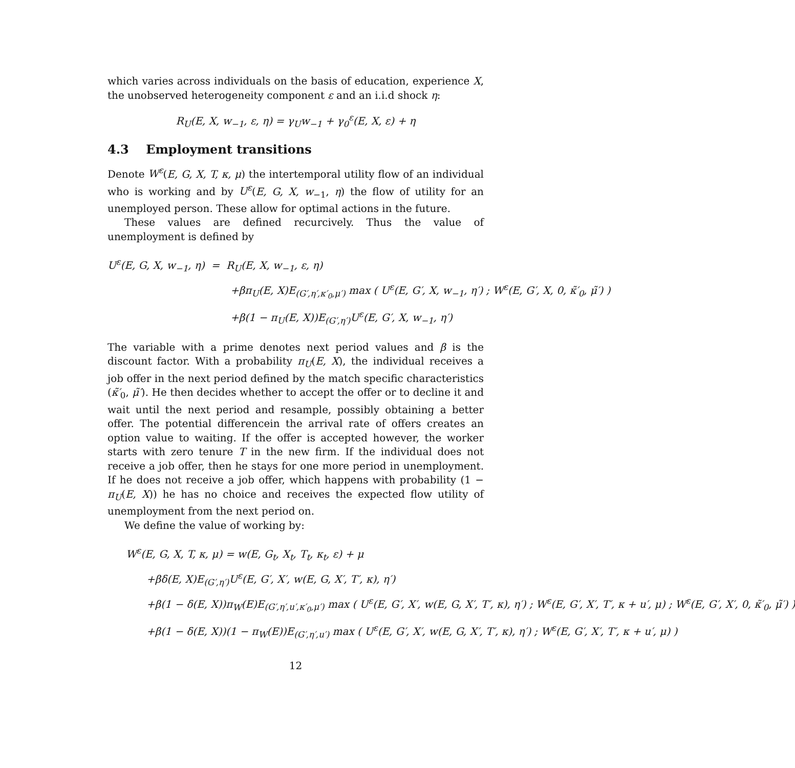which varies across individuals on the basis of education, experience X, the unobserved heterogeneity component ε and an i.i.d shock η:
R<sub>U</sub>(E, X, w<sub>−1</sub>, ε, η) = γ<sub>U</sub>w<sub>−1</sub> + γ<sub>0</sub><sup>ε</sup>(E, X, ε) + η
4.3 Employment transitions
Denote W<sup>ε</sup>(E, G, X, T, κ, μ) the intertemporal utility flow of an individual who is working and by U<sup>ε</sup>(E, G, X, w<sub>−1</sub>, η) the flow of utility for an unemployed person. These allow for optimal actions in the future.
These values are defined recurcively. Thus the value of unemployment is defined by
U<sup>ε</sup>(E, G, X, w<sub>−1</sub>, η) = R<sub>U</sub>(E, X, w<sub>−1</sub>, ε, η)
+βπ<sub>U</sub>(E, X)E<sub>(G′,η′,κ′<sub>0</sub>,μ′)</sub> max ( U<sup>ε</sup>(E, G′, X, w<sub>−1</sub>, η′) ; W<sup>ε</sup>(E, G′, X, 0, κ̃′<sub>0</sub>, μ̃′) )
+β(1 − π<sub>U</sub>(E, X))E<sub>(G′,η′)</sub>U<sup>ε</sup>(E, G′, X, w<sub>−1</sub>, η′)
The variable with a prime denotes next period values and β is the discount factor. With a probability π<sub>U</sub>(E, X), the individual receives a job offer in the next period defined by the match specific characteristics (κ̃′<sub>0</sub>, μ̃′). He then decides whether to accept the offer or to decline it and wait until the next period and resample, possibly obtaining a better offer. The potential differencein the arrival rate of offers creates an option value to waiting. If the offer is accepted however, the worker starts with zero tenure T in the new firm. If the individual does not receive a job offer, then he stays for one more period in unemployment. If he does not receive a job offer, which happens with probability (1 − π<sub>U</sub>(E, X)) he has no choice and receives the expected flow utility of unemployment from the next period on.
We define the value of working by:
W<sup>ε</sup>(E, G, X, T, κ, μ) = w(E, G<sub>t</sub>, X<sub>t</sub>, T<sub>t</sub>, κ<sub>t</sub>, ε) + μ
+βδ(E, X)E<sub>(G′,η′)</sub>U<sup>ε</sup>(E, G′, X′, w(E, G, X′, T′, κ), η′)
+β(1 − δ(E, X))π<sub>W</sub>(E)E<sub>(G′,η′,u′,κ′<sub>0</sub>,μ′)</sub> max ( U<sup>ε</sup>(E, G′, X′, w(E, G, X′, T′, κ), η′) ; W<sup>ε</sup>(E, G′, X′, T′, κ + u′, μ) ; W<sup>ε</sup>(E, G′, X′, 0, κ̃′<sub>0</sub>, μ̃′) )
+β(1 − δ(E, X))(1 − π<sub>W</sub>(E))E<sub>(G′,η′,u′)</sub> max ( U<sup>ε</sup>(E, G′, X′, w(E, G, X′, T′, κ), η′) ; W<sup>ε</sup>(E, G′, X′, T′, κ + u′, μ) )
12